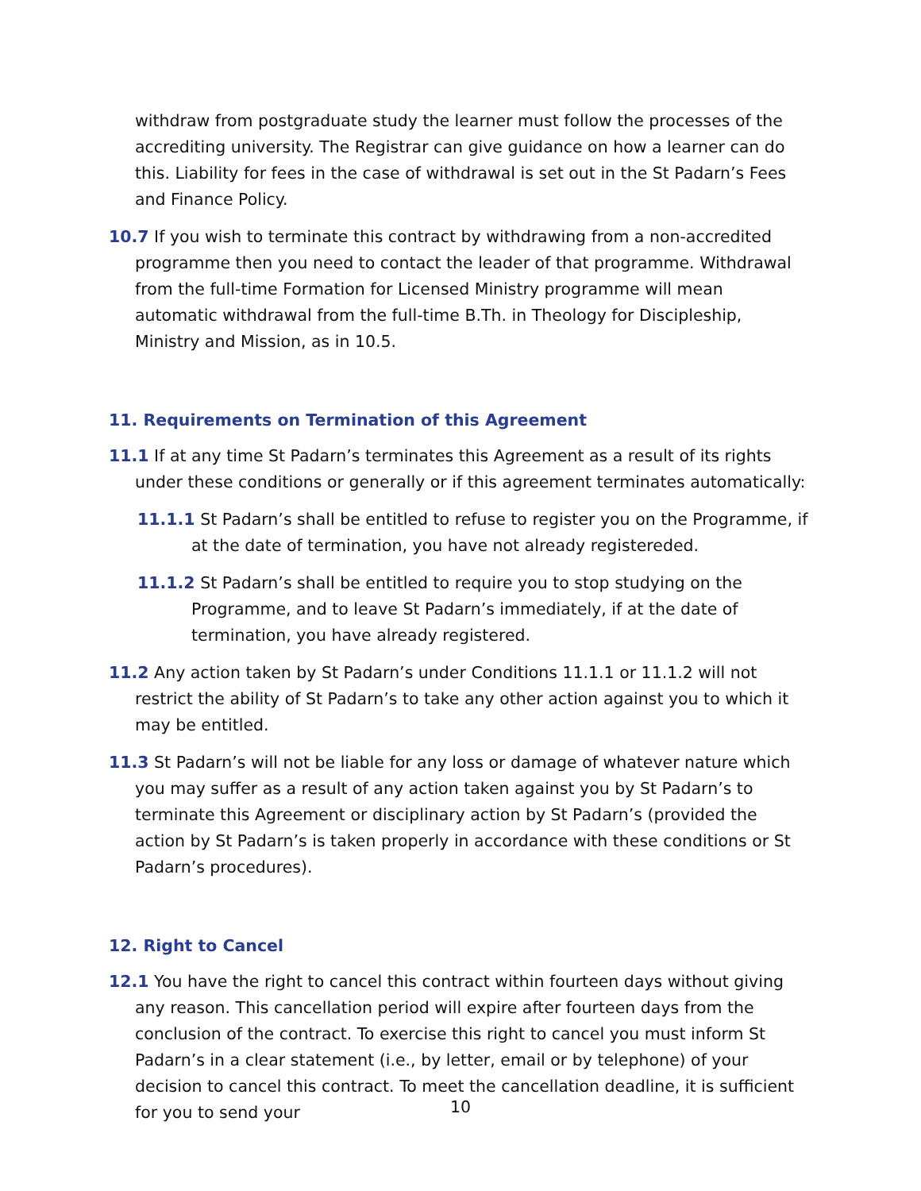withdraw from postgraduate study the learner must follow the processes of the accrediting university. The Registrar can give guidance on how a learner can do this. Liability for fees in the case of withdrawal is set out in the St Padarn’s Fees and Finance Policy.
10.7 If you wish to terminate this contract by withdrawing from a non-accredited programme then you need to contact the leader of that programme. Withdrawal from the full-time Formation for Licensed Ministry programme will mean automatic withdrawal from the full-time B.Th. in Theology for Discipleship, Ministry and Mission, as in 10.5.
11. Requirements on Termination of this Agreement
11.1 If at any time St Padarn’s terminates this Agreement as a result of its rights under these conditions or generally or if this agreement terminates automatically:
11.1.1 St Padarn’s shall be entitled to refuse to register you on the Programme, if at the date of termination, you have not already registereded.
11.1.2 St Padarn’s shall be entitled to require you to stop studying on the Programme, and to leave St Padarn’s immediately, if at the date of termination, you have already registered.
11.2 Any action taken by St Padarn’s under Conditions 11.1.1 or 11.1.2 will not restrict the ability of St Padarn’s to take any other action against you to which it may be entitled.
11.3 St Padarn’s will not be liable for any loss or damage of whatever nature which you may suffer as a result of any action taken against you by St Padarn’s to terminate this Agreement or disciplinary action by St Padarn’s (provided the action by St Padarn’s is taken properly in accordance with these conditions or St Padarn’s procedures).
12. Right to Cancel
12.1 You have the right to cancel this contract within fourteen days without giving any reason. This cancellation period will expire after fourteen days from the conclusion of the contract. To exercise this right to cancel you must inform St Padarn’s in a clear statement (i.e., by letter, email or by telephone) of your decision to cancel this contract. To meet the cancellation deadline, it is sufficient for you to send your
10